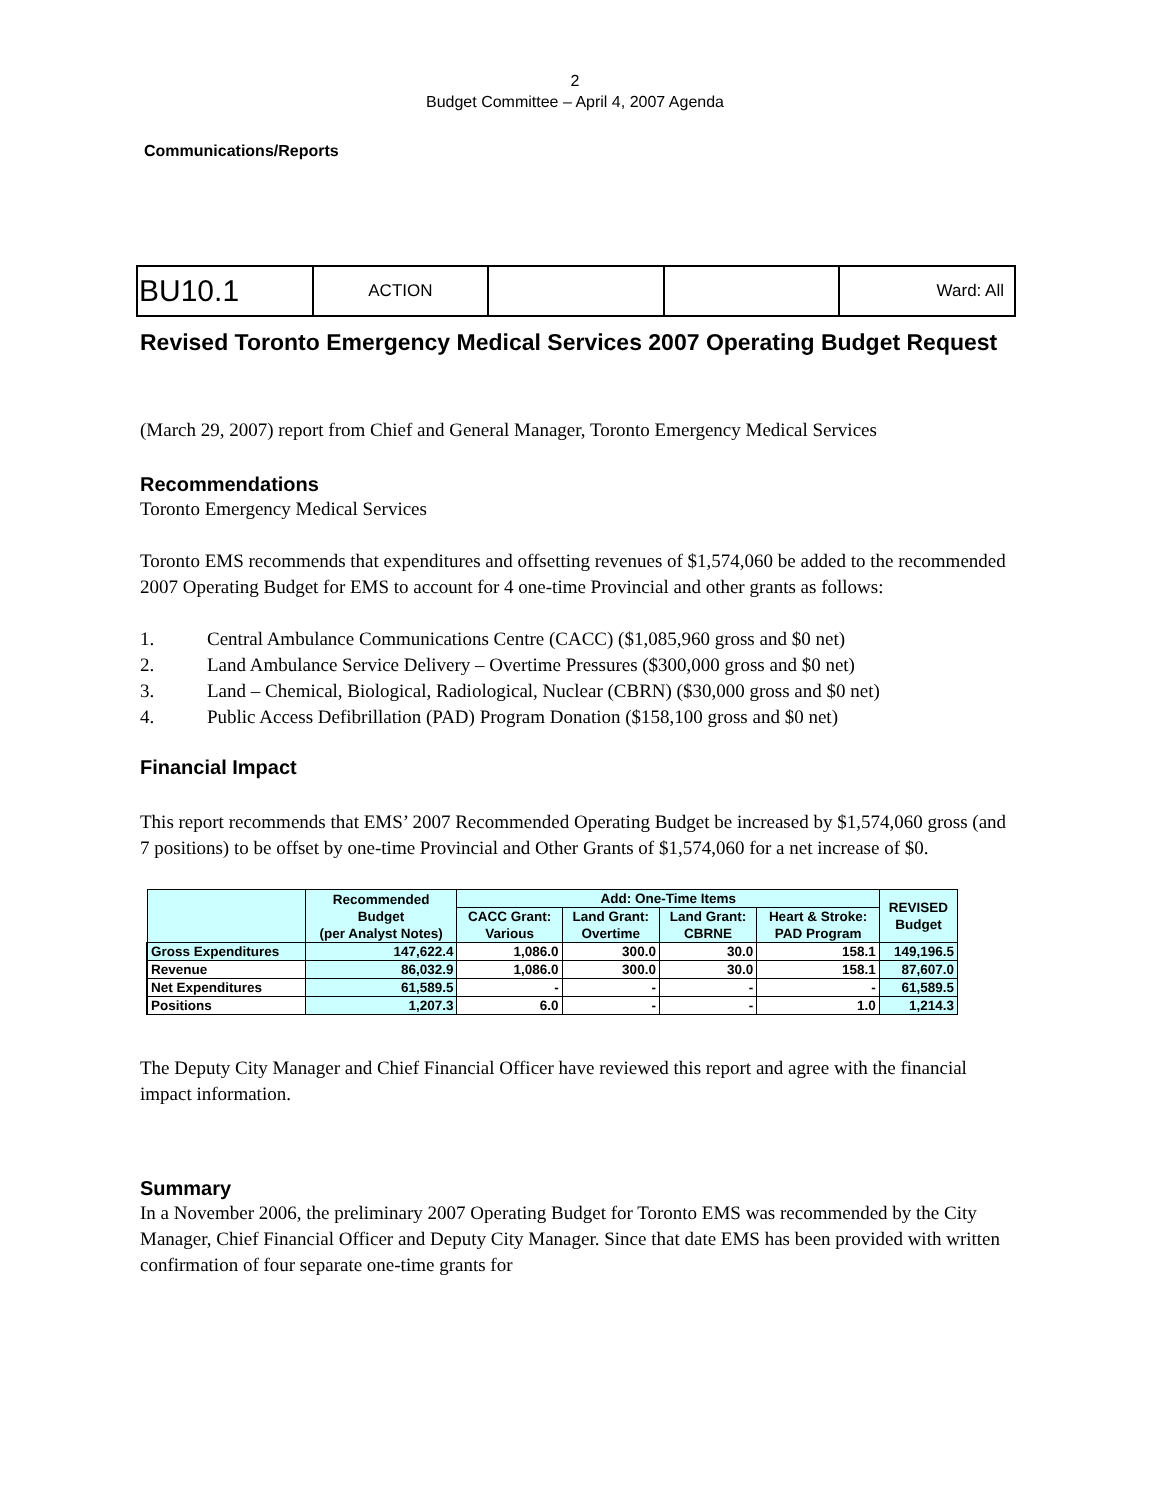2
Budget Committee – April 4, 2007 Agenda
Communications/Reports
| BU10.1 | ACTION | | | Ward: All |
Revised Toronto Emergency Medical Services 2007 Operating Budget Request
(March 29, 2007) report from Chief and General Manager, Toronto Emergency Medical Services
Recommendations
Toronto Emergency Medical Services
Toronto EMS recommends that expenditures and offsetting revenues of $1,574,060 be added to the recommended 2007 Operating Budget for EMS to account for 4 one-time Provincial and other grants as follows:
1. Central Ambulance Communications Centre (CACC) ($1,085,960 gross and $0 net)
2. Land Ambulance Service Delivery – Overtime Pressures ($300,000 gross and $0 net)
3. Land – Chemical, Biological, Radiological, Nuclear (CBRN) ($30,000 gross and $0 net)
4. Public Access Defibrillation (PAD) Program Donation ($158,100 gross and $0 net)
Financial Impact
This report recommends that EMS’ 2007 Recommended Operating Budget be increased by $1,574,060 gross (and 7 positions) to be offset by one-time Provincial and Other Grants of $1,574,060 for a net increase of $0.
| | Recommended Budget (per Analyst Notes) | Add: One-Time Items | | | | REVISED Budget |
| --- | --- | --- | --- | --- | --- | --- |
| | | CACC Grant: Various | Land Grant: Overtime | Land Grant: CBRNE | Heart & Stroke: PAD Program | |
| Gross Expenditures | 147,622.4 | 1,086.0 | 300.0 | 30.0 | 158.1 | 149,196.5 |
| Revenue | 86,032.9 | 1,086.0 | 300.0 | 30.0 | 158.1 | 87,607.0 |
| Net Expenditures | 61,589.5 | - | - | - | - | 61,589.5 |
| Positions | 1,207.3 | 6.0 | - | - | 1.0 | 1,214.3 |
The Deputy City Manager and Chief Financial Officer have reviewed this report and agree with the financial impact information.
Summary
In a November 2006, the preliminary 2007 Operating Budget for Toronto EMS was recommended by the City Manager, Chief Financial Officer and Deputy City Manager. Since that date EMS has been provided with written confirmation of four separate one-time grants for